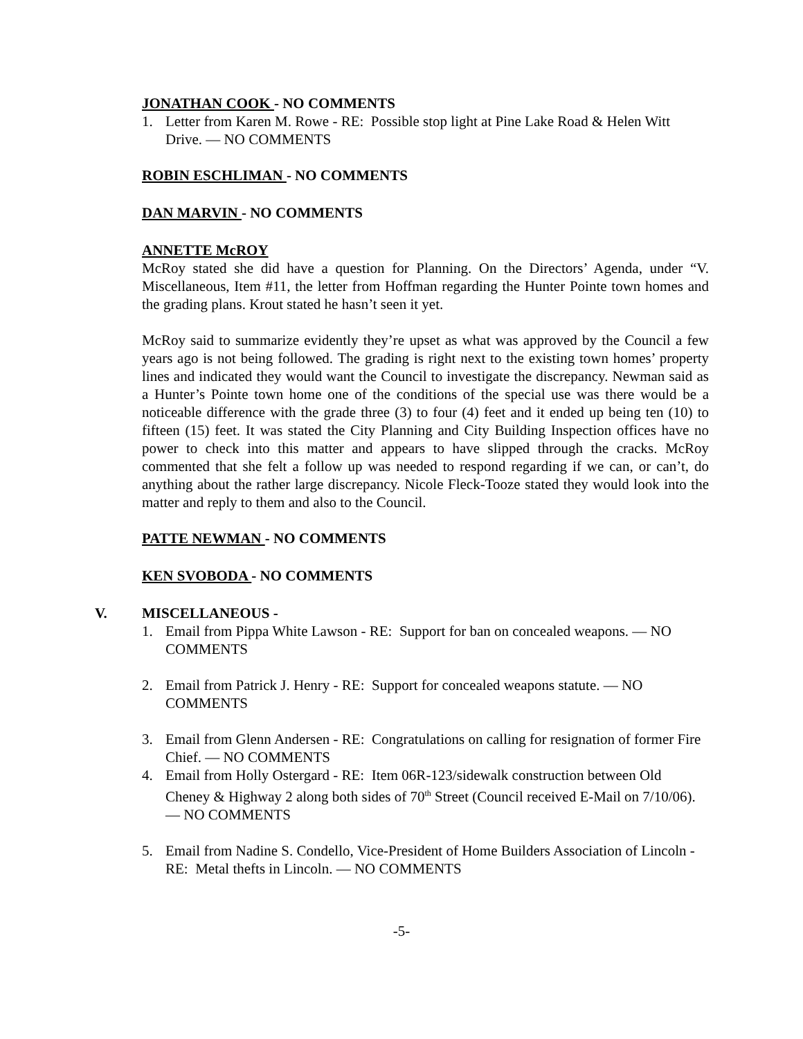JONATHAN COOK - NO COMMENTS
1. Letter from Karen M. Rowe - RE: Possible stop light at Pine Lake Road & Helen Witt Drive. — NO COMMENTS
ROBIN ESCHLIMAN - NO COMMENTS
DAN MARVIN - NO COMMENTS
ANNETTE McROY
McRoy stated she did have a question for Planning. On the Directors’ Agenda, under “V. Miscellaneous, Item #11, the letter from Hoffman regarding the Hunter Pointe town homes and the grading plans. Krout stated he hasn’t seen it yet.
McRoy said to summarize evidently they’re upset as what was approved by the Council a few years ago is not being followed. The grading is right next to the existing town homes’ property lines and indicated they would want the Council to investigate the discrepancy. Newman said as a Hunter’s Pointe town home one of the conditions of the special use was there would be a noticeable difference with the grade three (3) to four (4) feet and it ended up being ten (10) to fifteen (15) feet. It was stated the City Planning and City Building Inspection offices have no power to check into this matter and appears to have slipped through the cracks. McRoy commented that she felt a follow up was needed to respond regarding if we can, or can’t, do anything about the rather large discrepancy. Nicole Fleck-Tooze stated they would look into the matter and reply to them and also to the Council.
PATTE NEWMAN - NO COMMENTS
KEN SVOBODA - NO COMMENTS
V. MISCELLANEOUS -
1. Email from Pippa White Lawson - RE: Support for ban on concealed weapons. — NO COMMENTS
2. Email from Patrick J. Henry - RE: Support for concealed weapons statute. — NO COMMENTS
3. Email from Glenn Andersen - RE: Congratulations on calling for resignation of former Fire Chief. — NO COMMENTS
4. Email from Holly Ostergard - RE: Item 06R-123/sidewalk construction between Old Cheney & Highway 2 along both sides of 70<sup>th</sup> Street (Council received E-Mail on 7/10/06). — NO COMMENTS
5. Email from Nadine S. Condello, Vice-President of Home Builders Association of Lincoln - RE: Metal thefts in Lincoln. — NO COMMENTS
-5-